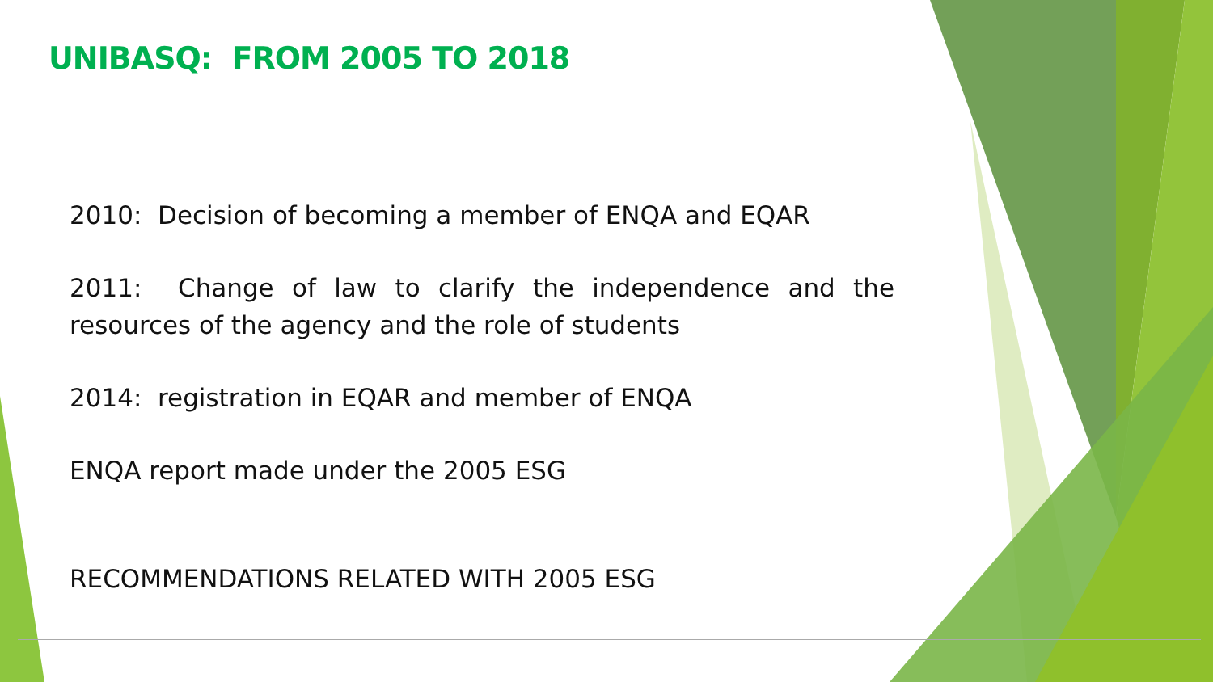UNIBASQ: FROM 2005 TO 2018
2010: Decision of becoming a member of ENQA and EQAR
2011: Change of law to clarify the independence and the resources of the agency and the role of students
2014: registration in EQAR and member of ENQA
ENQA report made under the 2005 ESG
RECOMMENDATIONS RELATED WITH 2005 ESG